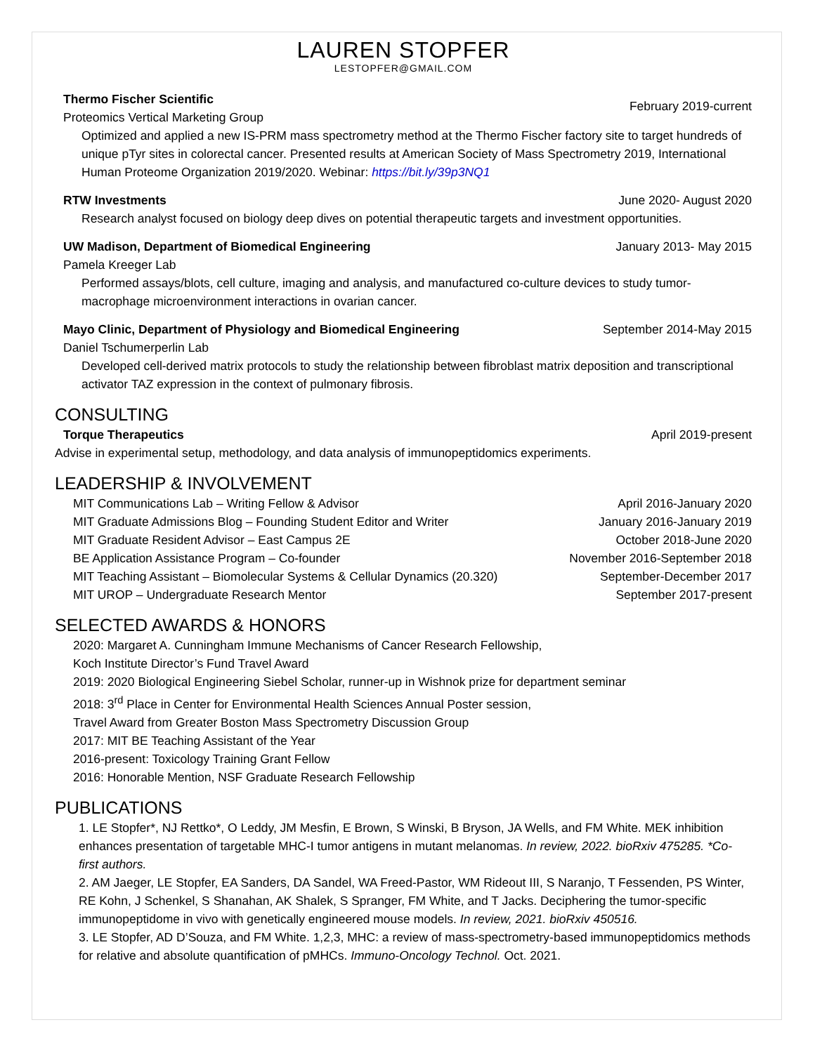LAUREN STOPFER
LESTOPFER@GMAIL.COM
Thermo Fischer Scientific
Proteomics Vertical Marketing Group
February 2019-current
Optimized and applied a new IS-PRM mass spectrometry method at the Thermo Fischer factory site to target hundreds of unique pTyr sites in colorectal cancer. Presented results at American Society of Mass Spectrometry 2019, International Human Proteome Organization 2019/2020. Webinar: https://bit.ly/39p3NQ1
RTW Investments June 2020- August 2020
Research analyst focused on biology deep dives on potential therapeutic targets and investment opportunities.
UW Madison, Department of Biomedical Engineering
January 2013- May 2015
Pamela Kreeger Lab
Performed assays/blots, cell culture, imaging and analysis, and manufactured co-culture devices to study tumor-macrophage microenvironment interactions in ovarian cancer.
Mayo Clinic, Department of Physiology and Biomedical Engineering
September 2014-May 2015
Daniel Tschumerperlin Lab
Developed cell-derived matrix protocols to study the relationship between fibroblast matrix deposition and transcriptional activator TAZ expression in the context of pulmonary fibrosis.
CONSULTING
Torque Therapeutics April 2019-present
Advise in experimental setup, methodology, and data analysis of immunopeptidomics experiments.
LEADERSHIP & INVOLVEMENT
MIT Communications Lab – Writing Fellow & Advisor
April 2016-January 2020
MIT Graduate Admissions Blog – Founding Student Editor and Writer
January 2016-January 2019
MIT Graduate Resident Advisor – East Campus 2E
October 2018-June 2020
BE Application Assistance Program – Co-founder
November 2016-September 2018
MIT Teaching Assistant – Biomolecular Systems & Cellular Dynamics (20.320)
September-December 2017
MIT UROP – Undergraduate Research Mentor
September 2017-present
SELECTED AWARDS & HONORS
2020: Margaret A. Cunningham Immune Mechanisms of Cancer Research Fellowship,
Koch Institute Director’s Fund Travel Award
2019: 2020 Biological Engineering Siebel Scholar, runner-up in Wishnok prize for department seminar
2018: 3<sup>rd</sup> Place in Center for Environmental Health Sciences Annual Poster session,
Travel Award from Greater Boston Mass Spectrometry Discussion Group
2017: MIT BE Teaching Assistant of the Year
2016-present: Toxicology Training Grant Fellow
2016: Honorable Mention, NSF Graduate Research Fellowship
PUBLICATIONS
1. LE Stopfer*, NJ Rettko*, O Leddy, JM Mesfin, E Brown, S Winski, B Bryson, JA Wells, and FM White. MEK inhibition enhances presentation of targetable MHC-I tumor antigens in mutant melanomas. In review, 2022. bioRxiv 475285. *Co-first authors.
2. AM Jaeger, LE Stopfer, EA Sanders, DA Sandel, WA Freed-Pastor, WM Rideout III, S Naranjo, T Fessenden, PS Winter, RE Kohn, J Schenkel, S Shanahan, AK Shalek, S Spranger, FM White, and T Jacks. Deciphering the tumor-specific immunopeptidome in vivo with genetically engineered mouse models. In review, 2021. bioRxiv 450516.
3. LE Stopfer, AD D’Souza, and FM White. 1,2,3, MHC: a review of mass-spectrometry-based immunopeptidomics methods for relative and absolute quantification of pMHCs. Immuno-Oncology Technol. Oct. 2021.